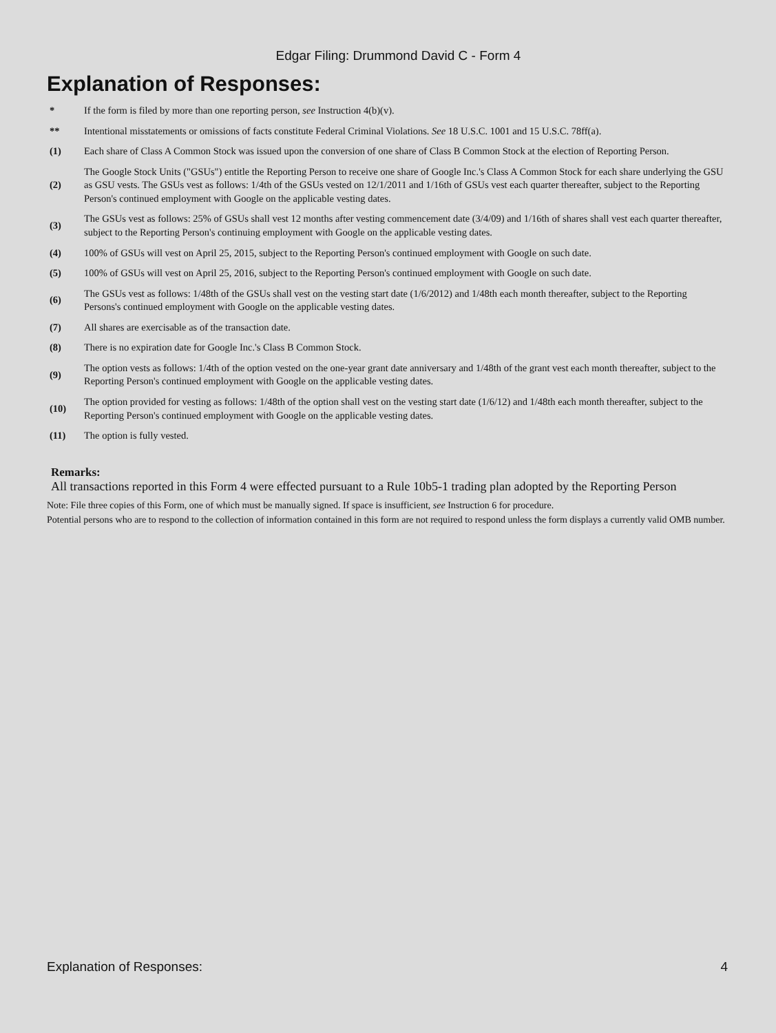Edgar Filing: Drummond David C - Form 4
Explanation of Responses:
| * | If the form is filed by more than one reporting person, see Instruction 4(b)(v). |
| ** | Intentional misstatements or omissions of facts constitute Federal Criminal Violations. See 18 U.S.C. 1001 and 15 U.S.C. 78ff(a). |
| (1) | Each share of Class A Common Stock was issued upon the conversion of one share of Class B Common Stock at the election of Reporting Person. |
| (2) | The Google Stock Units ("GSUs") entitle the Reporting Person to receive one share of Google Inc.'s Class A Common Stock for each share underlying the GSU as GSU vests. The GSUs vest as follows: 1/4th of the GSUs vested on 12/1/2011 and 1/16th of GSUs vest each quarter thereafter, subject to the Reporting Person's continued employment with Google on the applicable vesting dates. |
| (3) | The GSUs vest as follows: 25% of GSUs shall vest 12 months after vesting commencement date (3/4/09) and 1/16th of shares shall vest each quarter thereafter, subject to the Reporting Person's continuing employment with Google on the applicable vesting dates. |
| (4) | 100% of GSUs will vest on April 25, 2015, subject to the Reporting Person's continued employment with Google on such date. |
| (5) | 100% of GSUs will vest on April 25, 2016, subject to the Reporting Person's continued employment with Google on such date. |
| (6) | The GSUs vest as follows: 1/48th of the GSUs shall vest on the vesting start date (1/6/2012) and 1/48th each month thereafter, subject to the Reporting Persons's continued employment with Google on the applicable vesting dates. |
| (7) | All shares are exercisable as of the transaction date. |
| (8) | There is no expiration date for Google Inc.'s Class B Common Stock. |
| (9) | The option vests as follows: 1/4th of the option vested on the one-year grant date anniversary and 1/48th of the grant vest each month thereafter, subject to the Reporting Person's continued employment with Google on the applicable vesting dates. |
| (10) | The option provided for vesting as follows: 1/48th of the option shall vest on the vesting start date (1/6/12) and 1/48th each month thereafter, subject to the Reporting Person's continued employment with Google on the applicable vesting dates. |
| (11) | The option is fully vested. |
Remarks:
All transactions reported in this Form 4 were effected pursuant to a Rule 10b5-1 trading plan adopted by the Reporting Person
Note: File three copies of this Form, one of which must be manually signed. If space is insufficient, see Instruction 6 for procedure.
Potential persons who are to respond to the collection of information contained in this form are not required to respond unless the form displays a currently valid OMB number.
Explanation of Responses: 4